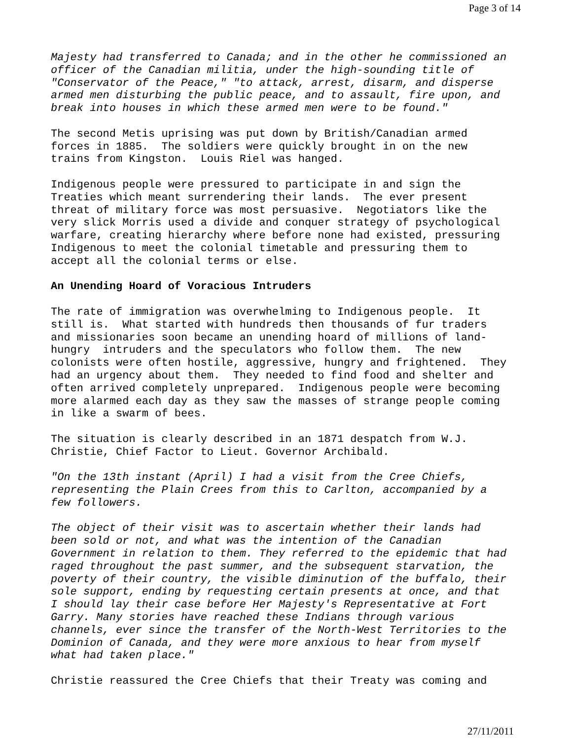Page 3 of 14
Majesty had transferred to Canada; and in the other he commissioned an officer of the Canadian militia, under the high-sounding title of "Conservator of the Peace," "to attack, arrest, disarm, and disperse armed men disturbing the public peace, and to assault, fire upon, and break into houses in which these armed men were to be found."
The second Metis uprising was put down by British/Canadian armed forces in 1885. The soldiers were quickly brought in on the new trains from Kingston. Louis Riel was hanged.
Indigenous people were pressured to participate in and sign the Treaties which meant surrendering their lands. The ever present threat of military force was most persuasive. Negotiators like the very slick Morris used a divide and conquer strategy of psychological warfare, creating hierarchy where before none had existed, pressuring Indigenous to meet the colonial timetable and pressuring them to accept all the colonial terms or else.
An Unending Hoard of Voracious Intruders
The rate of immigration was overwhelming to Indigenous people. It still is. What started with hundreds then thousands of fur traders and missionaries soon became an unending hoard of millions of land- hungry intruders and the speculators who follow them. The new colonists were often hostile, aggressive, hungry and frightened. They had an urgency about them. They needed to find food and shelter and often arrived completely unprepared. Indigenous people were becoming more alarmed each day as they saw the masses of strange people coming in like a swarm of bees.
The situation is clearly described in an 1871 despatch from W.J. Christie, Chief Factor to Lieut. Governor Archibald.
"On the 13th instant (April) I had a visit from the Cree Chiefs, representing the Plain Crees from this to Carlton, accompanied by a few followers.
The object of their visit was to ascertain whether their lands had been sold or not, and what was the intention of the Canadian Government in relation to them. They referred to the epidemic that had raged throughout the past summer, and the subsequent starvation, the poverty of their country, the visible diminution of the buffalo, their sole support, ending by requesting certain presents at once, and that I should lay their case before Her Majesty's Representative at Fort Garry. Many stories have reached these Indians through various channels, ever since the transfer of the North-West Territories to the Dominion of Canada, and they were more anxious to hear from myself what had taken place."
Christie reassured the Cree Chiefs that their Treaty was coming and
27/11/2011